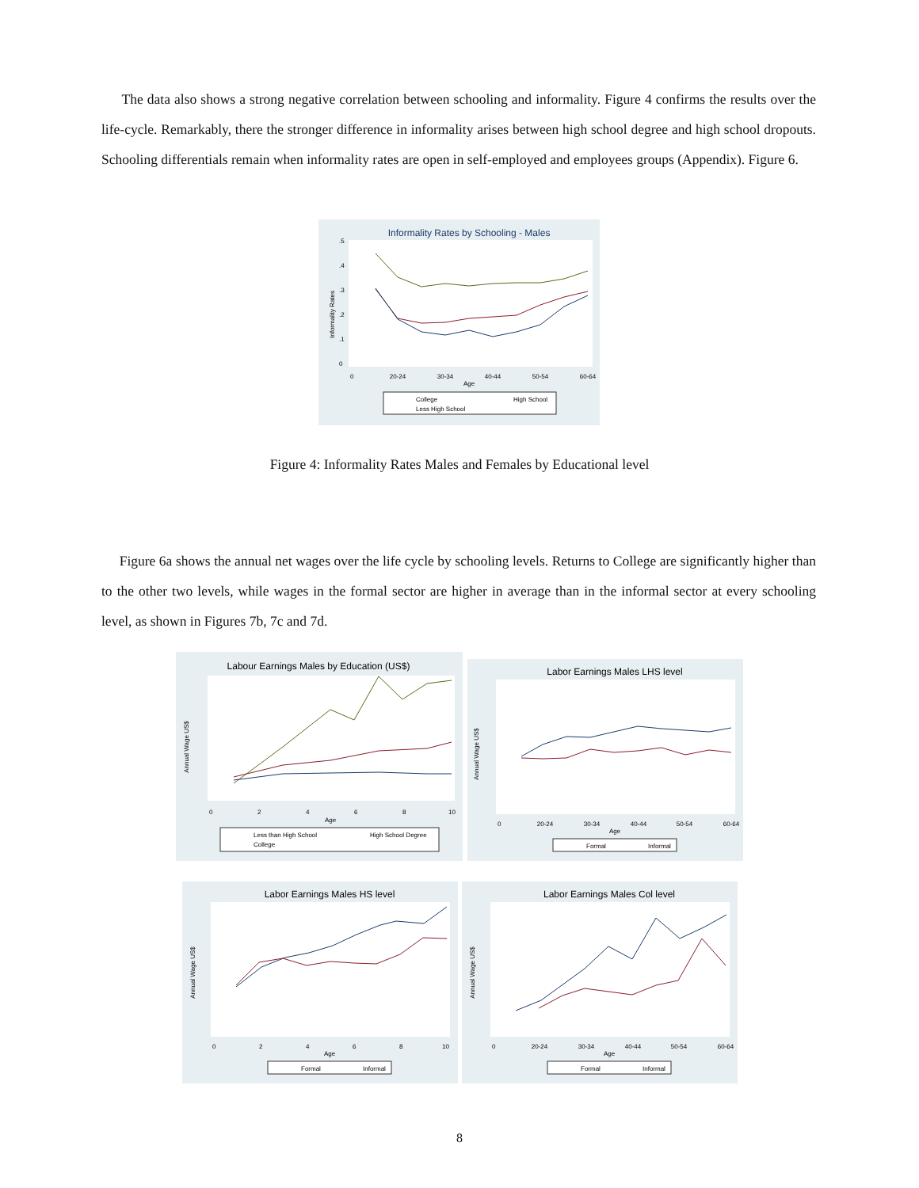The data also shows a strong negative correlation between schooling and informality. Figure 4 confirms the results over the life-cycle. Remarkably, there the stronger difference in informality arises between high school degree and high school dropouts. Schooling differentials remain when informality rates are open in self-employed and employees groups (Appendix). Figure 6.
Informality Rates by Schooling - Males
Informality Rates
0
.1
.2
.3
.4
.5
0
20-24
30-34
40-44
50-54
60-64
Age
College
High School
Less High School
Figure 4: Informality Rates Males and Females by Educational level
Figure 6a shows the annual net wages over the life cycle by schooling levels. Returns to College are significantly higher than to the other two levels, while wages in the formal sector are higher in average than in the informal sector at every schooling level, as shown in Figures 7b, 7c and 7d.
Labour Earnings Males by Education (US$)
Annual Wage US$
0
2
4
6
8
10
Age
Less than High School
High School Degree
College
Labor Earnings Males LHS level
Annual Wage US$
0
20-24
30-34
40-44
50-54
60-64
Age
Formal
Informal
Labor Earnings Males HS level
Annual Wage US$
0
2
4
6
8
10
Age
Formal
Informal
Labor Earnings Males Col level
Annual Wage US$
0
20-24
30-34
40-44
50-54
60-64
Age
Formal
Informal
8